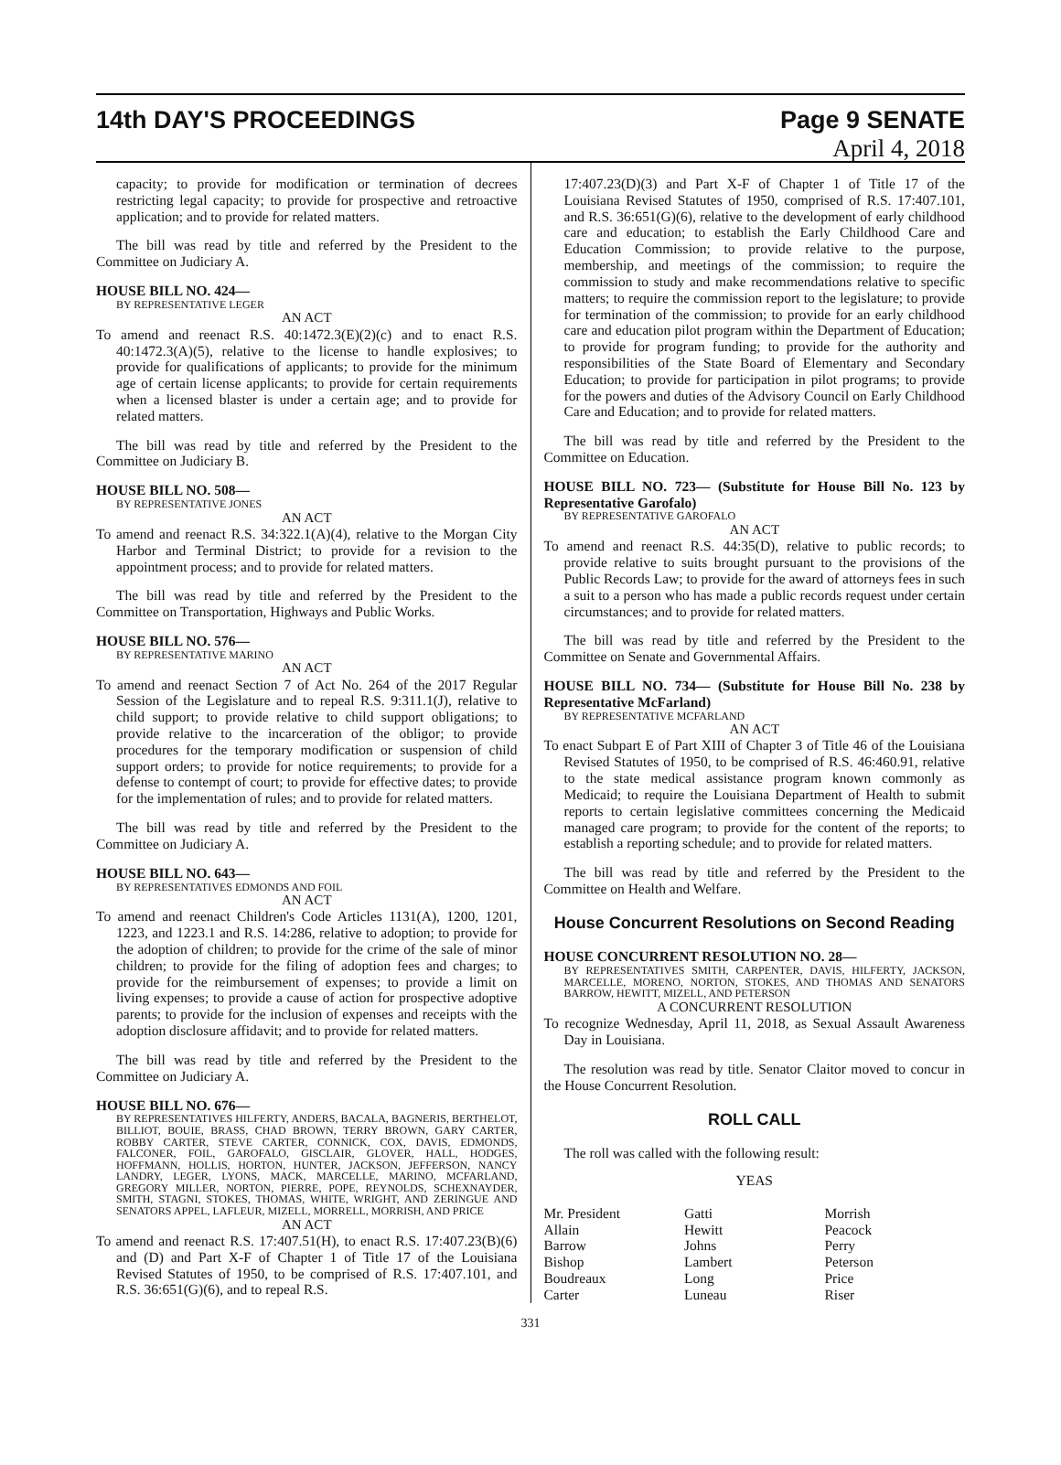14th DAY'S PROCEEDINGS Page 9 SENATE
April 4, 2018
capacity; to provide for modification or termination of decrees restricting legal capacity; to provide for prospective and retroactive application; and to provide for related matters.
The bill was read by title and referred by the President to the Committee on Judiciary A.
HOUSE BILL NO. 424—
BY REPRESENTATIVE LEGER
AN ACT
To amend and reenact R.S. 40:1472.3(E)(2)(c) and to enact R.S. 40:1472.3(A)(5), relative to the license to handle explosives; to provide for qualifications of applicants; to provide for the minimum age of certain license applicants; to provide for certain requirements when a licensed blaster is under a certain age; and to provide for related matters.
The bill was read by title and referred by the President to the Committee on Judiciary B.
HOUSE BILL NO. 508—
BY REPRESENTATIVE JONES
AN ACT
To amend and reenact R.S. 34:322.1(A)(4), relative to the Morgan City Harbor and Terminal District; to provide for a revision to the appointment process; and to provide for related matters.
The bill was read by title and referred by the President to the Committee on Transportation, Highways and Public Works.
HOUSE BILL NO. 576—
BY REPRESENTATIVE MARINO
AN ACT
To amend and reenact Section 7 of Act No. 264 of the 2017 Regular Session of the Legislature and to repeal R.S. 9:311.1(J), relative to child support; to provide relative to child support obligations; to provide relative to the incarceration of the obligor; to provide procedures for the temporary modification or suspension of child support orders; to provide for notice requirements; to provide for a defense to contempt of court; to provide for effective dates; to provide for the implementation of rules; and to provide for related matters.
The bill was read by title and referred by the President to the Committee on Judiciary A.
HOUSE BILL NO. 643—
BY REPRESENTATIVES EDMONDS AND FOIL
AN ACT
To amend and reenact Children's Code Articles 1131(A), 1200, 1201, 1223, and 1223.1 and R.S. 14:286, relative to adoption; to provide for the adoption of children; to provide for the crime of the sale of minor children; to provide for the filing of adoption fees and charges; to provide for the reimbursement of expenses; to provide a limit on living expenses; to provide a cause of action for prospective adoptive parents; to provide for the inclusion of expenses and receipts with the adoption disclosure affidavit; and to provide for related matters.
The bill was read by title and referred by the President to the Committee on Judiciary A.
HOUSE BILL NO. 676—
BY REPRESENTATIVES HILFERTY, ANDERS, BACALA, BAGNERIS, BERTHELOT, BILLIOT, BOUIE, BRASS, CHAD BROWN, TERRY BROWN, GARY CARTER, ROBBY CARTER, STEVE CARTER, CONNICK, COX, DAVIS, EDMONDS, FALCONER, FOIL, GAROFALO, GISCLAIR, GLOVER, HALL, HODGES, HOFFMANN, HOLLIS, HORTON, HUNTER, JACKSON, JEFFERSON, NANCY LANDRY, LEGER, LYONS, MACK, MARCELLE, MARINO, MCFARLAND, GREGORY MILLER, NORTON, PIERRE, POPE, REYNOLDS, SCHEXNAYDER, SMITH, STAGNI, STOKES, THOMAS, WHITE, WRIGHT, AND ZERINGUE AND SENATORS APPEL, LAFLEUR, MIZELL, MORRELL, MORRISH, AND PRICE
AN ACT
To amend and reenact R.S. 17:407.51(H), to enact R.S. 17:407.23(B)(6) and (D) and Part X-F of Chapter 1 of Title 17 of the Louisiana Revised Statutes of 1950, to be comprised of R.S. 17:407.101, and R.S. 36:651(G)(6), and to repeal R.S.
17:407.23(D)(3) and Part X-F of Chapter 1 of Title 17 of the Louisiana Revised Statutes of 1950, comprised of R.S. 17:407.101, and R.S. 36:651(G)(6), relative to the development of early childhood care and education; to establish the Early Childhood Care and Education Commission; to provide relative to the purpose, membership, and meetings of the commission; to require the commission to study and make recommendations relative to specific matters; to require the commission report to the legislature; to provide for termination of the commission; to provide for an early childhood care and education pilot program within the Department of Education; to provide for program funding; to provide for the authority and responsibilities of the State Board of Elementary and Secondary Education; to provide for participation in pilot programs; to provide for the powers and duties of the Advisory Council on Early Childhood Care and Education; and to provide for related matters.
The bill was read by title and referred by the President to the Committee on Education.
HOUSE BILL NO. 723— (Substitute for House Bill No. 123 by Representative Garofalo)
BY REPRESENTATIVE GAROFALO
AN ACT
To amend and reenact R.S. 44:35(D), relative to public records; to provide relative to suits brought pursuant to the provisions of the Public Records Law; to provide for the award of attorneys fees in such a suit to a person who has made a public records request under certain circumstances; and to provide for related matters.
The bill was read by title and referred by the President to the Committee on Senate and Governmental Affairs.
HOUSE BILL NO. 734— (Substitute for House Bill No. 238 by Representative McFarland)
BY REPRESENTATIVE MCFARLAND
AN ACT
To enact Subpart E of Part XIII of Chapter 3 of Title 46 of the Louisiana Revised Statutes of 1950, to be comprised of R.S. 46:460.91, relative to the state medical assistance program known commonly as Medicaid; to require the Louisiana Department of Health to submit reports to certain legislative committees concerning the Medicaid managed care program; to provide for the content of the reports; to establish a reporting schedule; and to provide for related matters.
The bill was read by title and referred by the President to the Committee on Health and Welfare.
House Concurrent Resolutions on Second Reading
HOUSE CONCURRENT RESOLUTION NO. 28—
BY REPRESENTATIVES SMITH, CARPENTER, DAVIS, HILFERTY, JACKSON, MARCELLE, MORENO, NORTON, STOKES, AND THOMAS AND SENATORS BARROW, HEWITT, MIZELL, AND PETERSON
A CONCURRENT RESOLUTION
To recognize Wednesday, April 11, 2018, as Sexual Assault Awareness Day in Louisiana.
The resolution was read by title. Senator Claitor moved to concur in the House Concurrent Resolution.
ROLL CALL
The roll was called with the following result:
YEAS
| Mr. President | Gatti | Morrish |
| Allain | Hewitt | Peacock |
| Barrow | Johns | Perry |
| Bishop | Lambert | Peterson |
| Boudreaux | Long | Price |
| Carter | Luneau | Riser |
331